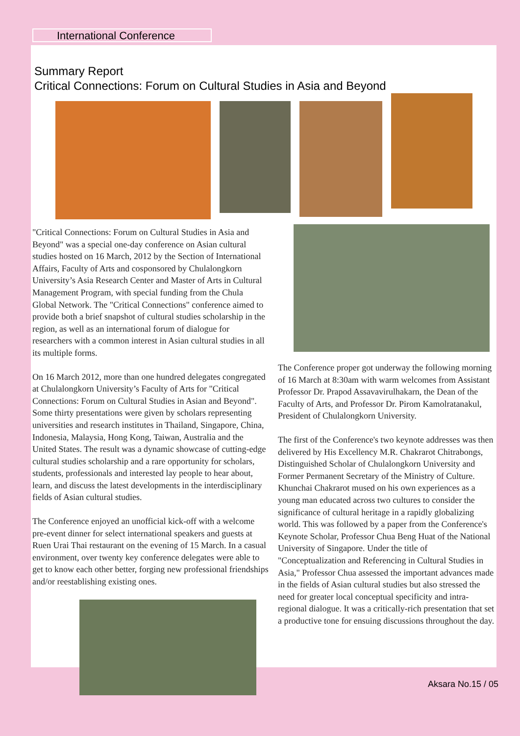International Conference
Summary Report
Critical Connections: Forum on Cultural Studies in Asia and Beyond
"Critical Connections: Forum on Cultural Studies in Asia and Beyond" was a special one-day conference on Asian cultural studies hosted on 16 March, 2012 by the Section of International Affairs, Faculty of Arts and cosponsored by Chulalongkorn University’s Asia Research Center and Master of Arts in Cultural Management Program, with special funding from the Chula Global Network. The "Critical Connections" conference aimed to provide both a brief snapshot of cultural studies scholarship in the region, as well as an international forum of dialogue for researchers with a common interest in Asian cultural studies in all its multiple forms.
On 16 March 2012, more than one hundred delegates congregated at Chulalongkorn University’s Faculty of Arts for "Critical Connections: Forum on Cultural Studies in Asian and Beyond". Some thirty presentations were given by scholars representing universities and research institutes in Thailand, Singapore, China, Indonesia, Malaysia, Hong Kong, Taiwan, Australia and the United States. The result was a dynamic showcase of cutting-edge cultural studies scholarship and a rare opportunity for scholars, students, professionals and interested lay people to hear about, learn, and discuss the latest developments in the interdisciplinary fields of Asian cultural studies.
The Conference enjoyed an unofficial kick-off with a welcome pre-event dinner for select international speakers and guests at Ruen Urai Thai restaurant on the evening of 15 March. In a casual environment, over twenty key conference delegates were able to get to know each other better, forging new professional friendships and/or reestablishing existing ones.
The Conference proper got underway the following morning of 16 March at 8:30am with warm welcomes from Assistant Professor Dr. Prapod Assavavirulhakarn, the Dean of the Faculty of Arts, and Professor Dr. Pirom Kamolratanakul, President of Chulalongkorn University.
The first of the Conference's two keynote addresses was then delivered by His Excellency M.R. Chakrarot Chitrabongs, Distinguished Scholar of Chulalongkorn University and Former Permanent Secretary of the Ministry of Culture. Khunchai Chakrarot mused on his own experiences as a young man educated across two cultures to consider the significance of cultural heritage in a rapidly globalizing world. This was followed by a paper from the Conference's Keynote Scholar, Professor Chua Beng Huat of the National University of Singapore. Under the title of "Conceptualization and Referencing in Cultural Studies in Asia," Professor Chua assessed the important advances made in the fields of Asian cultural studies but also stressed the need for greater local conceptual specificity and intra-regional dialogue. It was a critically-rich presentation that set a productive tone for ensuing discussions throughout the day.
Aksara No.15 / 05